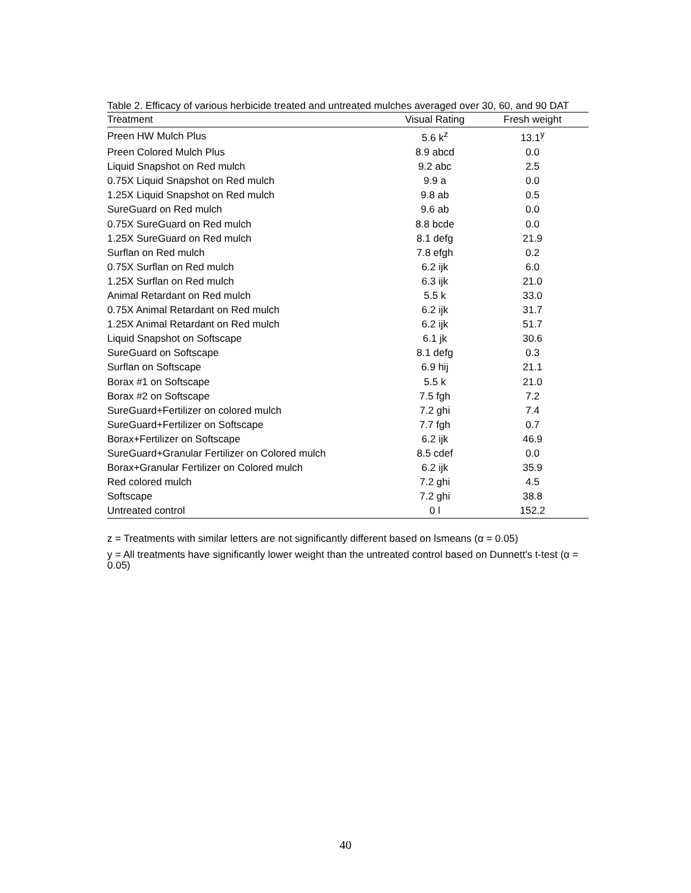Table 2. Efficacy of various herbicide treated and untreated mulches averaged over 30, 60, and 90 DAT
| Treatment | Visual Rating | Fresh weight |
| --- | --- | --- |
| Preen HW Mulch Plus | 5.6 k<sup>z</sup> | 13.1<sup>y</sup> |
| Preen Colored Mulch Plus | 8.9 abcd | 0.0 |
| Liquid Snapshot on Red mulch | 9.2 abc | 2.5 |
| 0.75X Liquid Snapshot on Red mulch | 9.9 a | 0.0 |
| 1.25X Liquid Snapshot on Red mulch | 9.8 ab | 0.5 |
| SureGuard on Red mulch | 9.6 ab | 0.0 |
| 0.75X SureGuard on Red mulch | 8.8 bcde | 0.0 |
| 1.25X SureGuard on Red mulch | 8.1 defg | 21.9 |
| Surflan on Red mulch | 7.8 efgh | 0.2 |
| 0.75X Surflan on Red mulch | 6.2 ijk | 6.0 |
| 1.25X Surflan on Red mulch | 6.3 ijk | 21.0 |
| Animal Retardant on Red mulch | 5.5 k | 33.0 |
| 0.75X Animal Retardant on Red mulch | 6.2 ijk | 31.7 |
| 1.25X Animal Retardant on Red mulch | 6.2 ijk | 51.7 |
| Liquid Snapshot on Softscape | 6.1 jk | 30.6 |
| SureGuard on Softscape | 8.1 defg | 0.3 |
| Surflan on Softscape | 6.9 hij | 21.1 |
| Borax #1 on Softscape | 5.5 k | 21.0 |
| Borax #2 on Softscape | 7.5 fgh | 7.2 |
| SureGuard+Fertilizer on colored mulch | 7.2 ghi | 7.4 |
| SureGuard+Fertilizer on Softscape | 7.7 fgh | 0.7 |
| Borax+Fertilizer on Softscape | 6.2 ijk | 46.9 |
| SureGuard+Granular Fertilizer on Colored mulch | 8.5 cdef | 0.0 |
| Borax+Granular Fertilizer on Colored mulch | 6.2 ijk | 35.9 |
| Red colored mulch | 7.2 ghi | 4.5 |
| Softscape | 7.2 ghi | 38.8 |
| Untreated control | 0 l | 152.2 |
z = Treatments with similar letters are not significantly different based on lsmeans (α = 0.05)
y = All treatments have significantly lower weight than the untreated control based on Dunnett's t-test (α = 0.05)
40